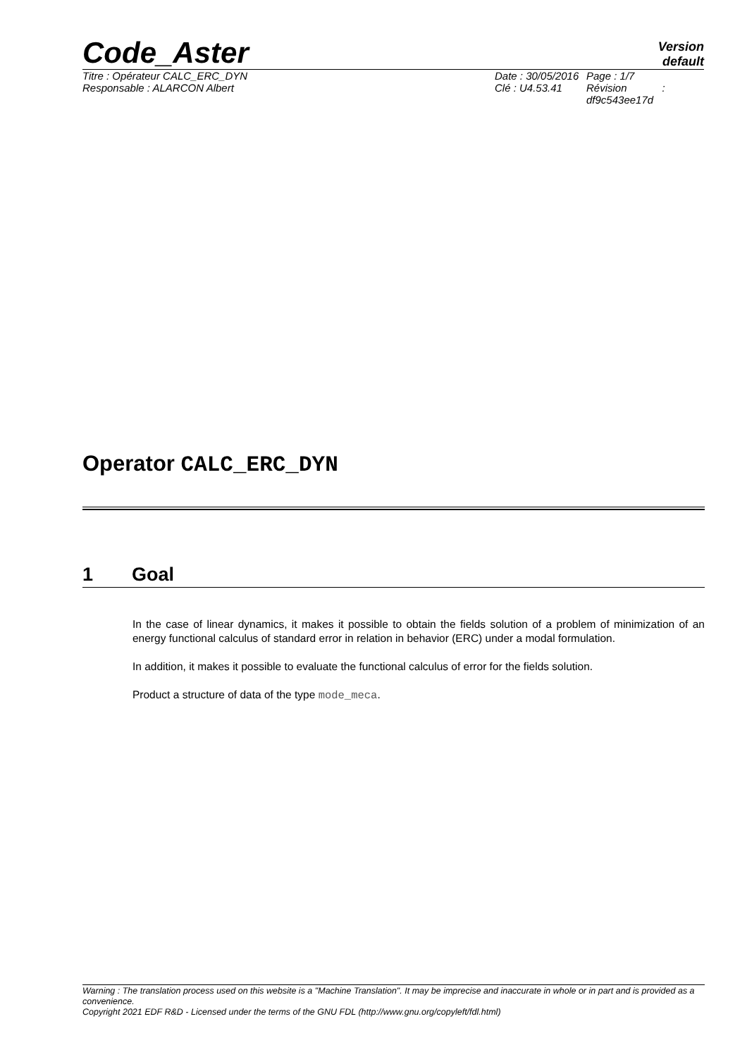Code_Aster
Version
default
Titre : Opérateur CALC_ERC_DYN Date : 30/05/2016
Page : 1/7
Responsable : ALARCON Albert Clé : U4.53.41 Révision :
df9c543ee17d
Operator CALC_ERC_DYN
1 Goal
In the case of linear dynamics, it makes it possible to obtain the fields solution of a problem of minimization of an energy functional calculus of standard error in relation in behavior (ERC) under a modal formulation.
In addition, it makes it possible to evaluate the functional calculus of error for the fields solution.
Product a structure of data of the type mode_meca.
Warning : The translation process used on this website is a "Machine Translation". It may be imprecise and inaccurate in whole or in part and is provided as a convenience.
Copyright 2021 EDF R&D - Licensed under the terms of the GNU FDL (http://www.gnu.org/copyleft/fdl.html)